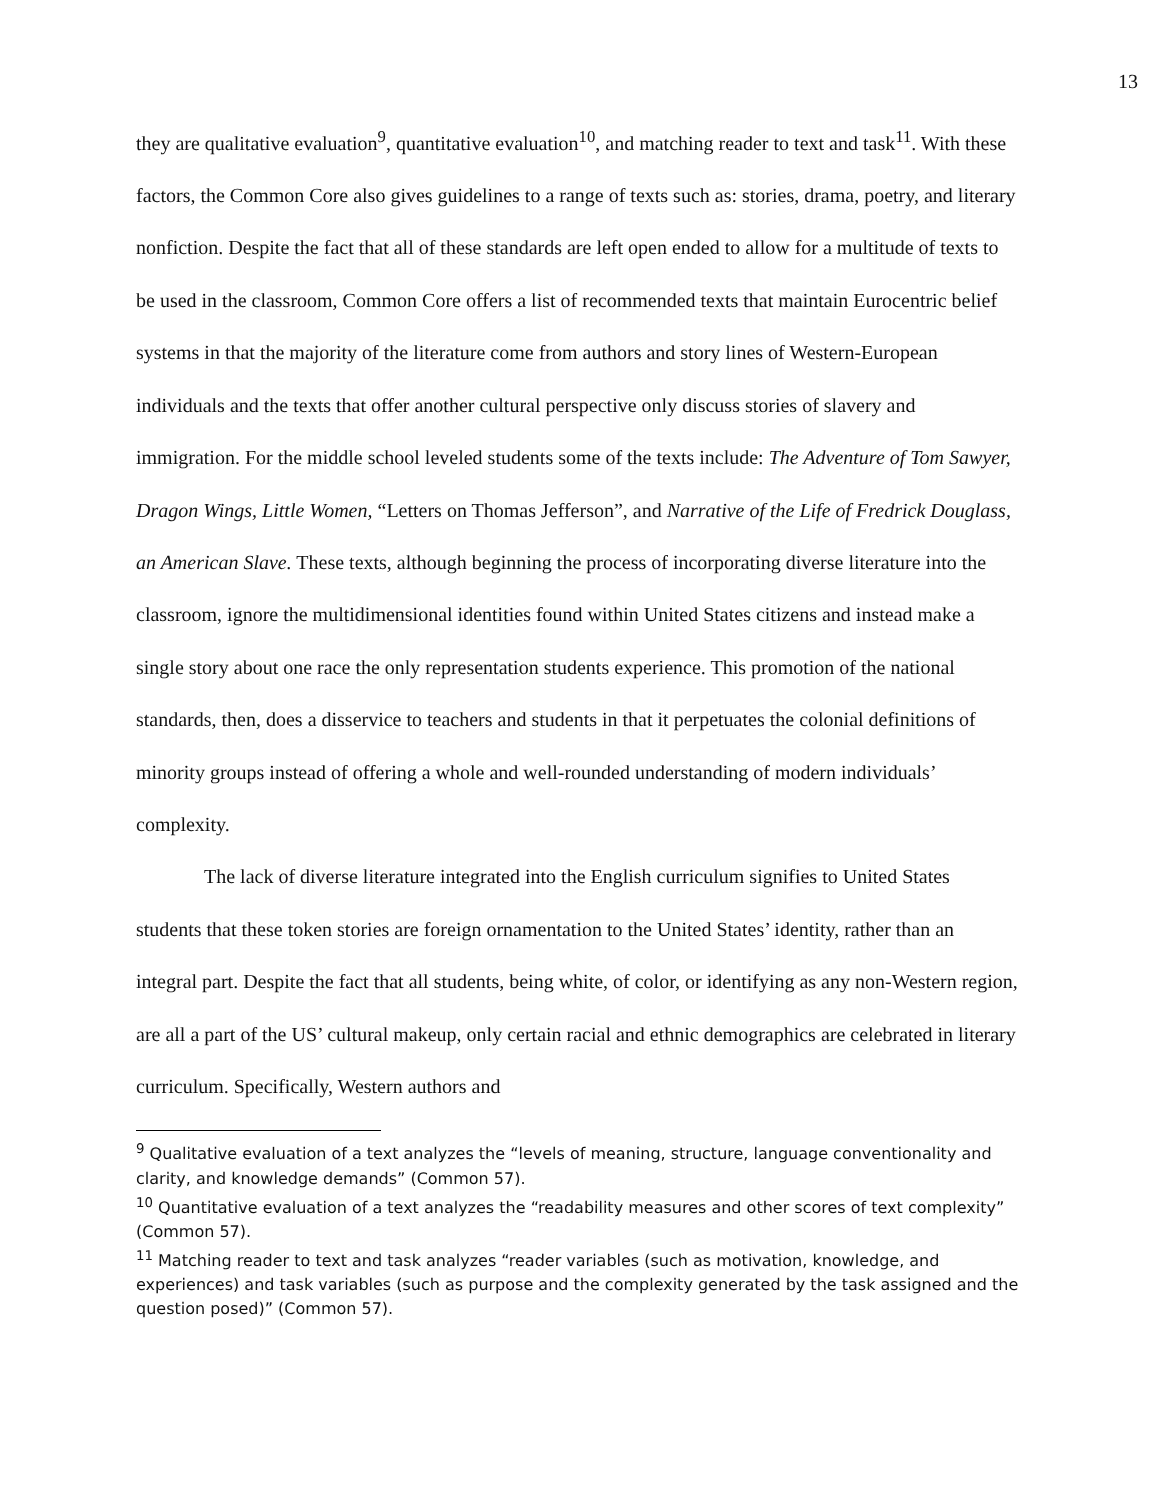13
they are qualitative evaluation<sup>9</sup>, quantitative evaluation<sup>10</sup>, and matching reader to text and task<sup>11</sup>. With these factors, the Common Core also gives guidelines to a range of texts such as: stories, drama, poetry, and literary nonfiction. Despite the fact that all of these standards are left open ended to allow for a multitude of texts to be used in the classroom, Common Core offers a list of recommended texts that maintain Eurocentric belief systems in that the majority of the literature come from authors and story lines of Western-European individuals and the texts that offer another cultural perspective only discuss stories of slavery and immigration. For the middle school leveled students some of the texts include: The Adventure of Tom Sawyer, Dragon Wings, Little Women, “Letters on Thomas Jefferson”, and Narrative of the Life of Fredrick Douglass, an American Slave. These texts, although beginning the process of incorporating diverse literature into the classroom, ignore the multidimensional identities found within United States citizens and instead make a single story about one race the only representation students experience. This promotion of the national standards, then, does a disservice to teachers and students in that it perpetuates the colonial definitions of minority groups instead of offering a whole and well-rounded understanding of modern individuals’ complexity.
The lack of diverse literature integrated into the English curriculum signifies to United States students that these token stories are foreign ornamentation to the United States’ identity, rather than an integral part. Despite the fact that all students, being white, of color, or identifying as any non-Western region, are all a part of the US’ cultural makeup, only certain racial and ethnic demographics are celebrated in literary curriculum. Specifically, Western authors and
<sup>9</sup> Qualitative evaluation of a text analyzes the “levels of meaning, structure, language conventionality and clarity, and knowledge demands” (Common 57).
<sup>10</sup> Quantitative evaluation of a text analyzes the “readability measures and other scores of text complexity” (Common 57).
<sup>11</sup> Matching reader to text and task analyzes “reader variables (such as motivation, knowledge, and experiences) and task variables (such as purpose and the complexity generated by the task assigned and the question posed)” (Common 57).